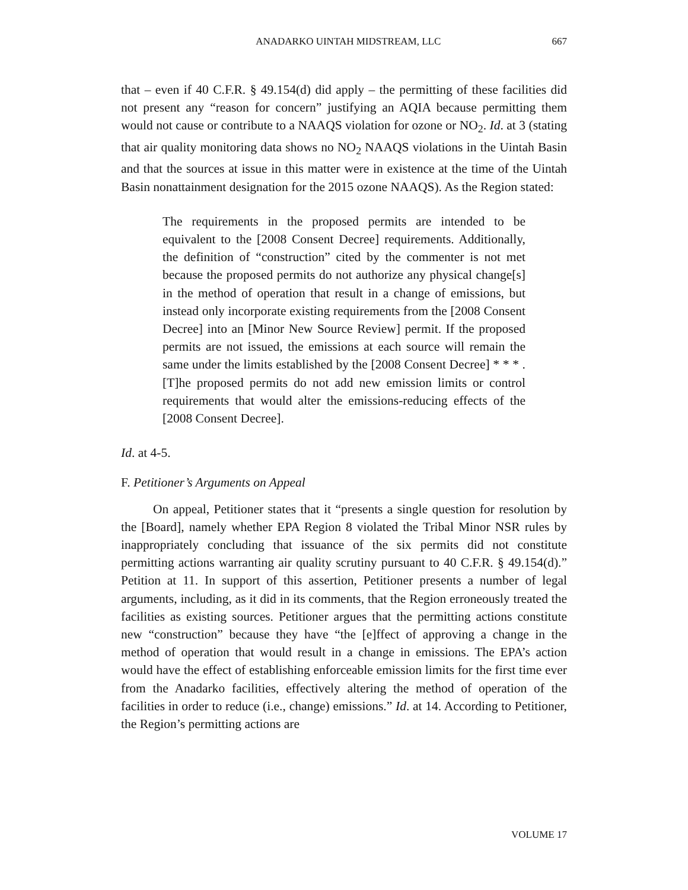ANADARKO UINTAH MIDSTREAM, LLC 667
that – even if 40 C.F.R. § 49.154(d) did apply – the permitting of these facilities did not present any “reason for concern” justifying an AQIA because permitting them would not cause or contribute to a NAAQS violation for ozone or NO<sub>2</sub>. Id. at 3 (stating that air quality monitoring data shows no NO<sub>2</sub> NAAQS violations in the Uintah Basin and that the sources at issue in this matter were in existence at the time of the Uintah Basin nonattainment designation for the 2015 ozone NAAQS). As the Region stated:
The requirements in the proposed permits are intended to be equivalent to the [2008 Consent Decree] requirements. Additionally, the definition of “construction” cited by the commenter is not met because the proposed permits do not authorize any physical change[s] in the method of operation that result in a change of emissions, but instead only incorporate existing requirements from the [2008 Consent Decree] into an [Minor New Source Review] permit. If the proposed permits are not issued, the emissions at each source will remain the same under the limits established by the [2008 Consent Decree] * * * . [T]he proposed permits do not add new emission limits or control requirements that would alter the emissions-reducing effects of the [2008 Consent Decree].
Id. at 4-5.
F. Petitioner’s Arguments on Appeal
On appeal, Petitioner states that it “presents a single question for resolution by the [Board], namely whether EPA Region 8 violated the Tribal Minor NSR rules by inappropriately concluding that issuance of the six permits did not constitute permitting actions warranting air quality scrutiny pursuant to 40 C.F.R. § 49.154(d).” Petition at 11. In support of this assertion, Petitioner presents a number of legal arguments, including, as it did in its comments, that the Region erroneously treated the facilities as existing sources. Petitioner argues that the permitting actions constitute new “construction” because they have “the [e]ffect of approving a change in the method of operation that would result in a change in emissions. The EPA’s action would have the effect of establishing enforceable emission limits for the first time ever from the Anadarko facilities, effectively altering the method of operation of the facilities in order to reduce (i.e., change) emissions.” Id. at 14. According to Petitioner, the Region’s permitting actions are
VOLUME 17